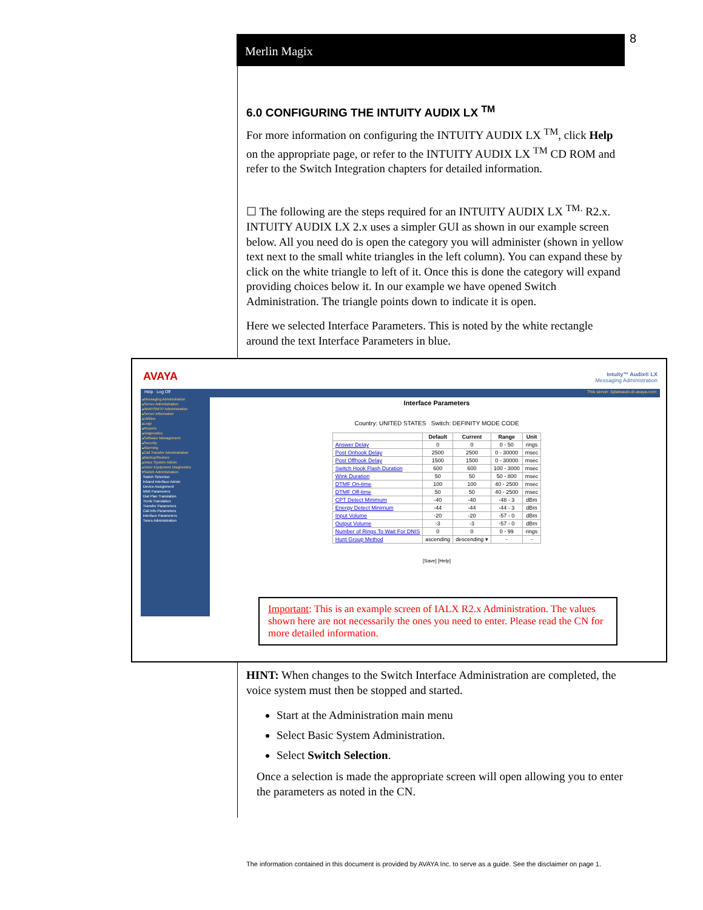Merlin Magix 8
6.0 CONFIGURING THE INTUITY AUDIX LX <sup>TM</sup>
For more information on configuring the INTUITY AUDIX LX <sup>TM</sup>, click Help on the appropriate page, or refer to the INTUITY AUDIX LX <sup>TM</sup> CD ROM and refer to the Switch Integration chapters for detailed information.
☐ The following are the steps required for an INTUITY AUDIX LX <sup>TM.</sup> R2.x. INTUITY AUDIX LX 2.x uses a simpler GUI as shown in our example screen below. All you need do is open the category you will administer (shown in yellow text next to the small white triangles in the left column). You can expand these by click on the white triangle to left of it. Once this is done the category will expand providing choices below it. In our example we have opened Switch Administration. The triangle points down to indicate it is open.
Here we selected Interface Parameters. This is noted by the white rectangle around the text Interface Parameters in blue.
AVAYA
Intuity™ Audix® LX
Messaging Administration
Help Log Off This server: bplateaulx.dr.avaya.com
▴Messaging Administration
▴Server Administration
▴IMAP/SMTP Administration
▴Server Information
▴Utilities
▴Logs
▴Reports
▴Diagnostics
▴Software Management
▴Security
▴Alarming
▴Call Transfer Administration
▴Backup/Restore
▴Voice System Admin
▴Voice Equipment Diagnostics
▾Switch Administration
Switch Selection
Inband Interface Admin
Device Assignment
MWI Parameters
Dial Plan Translation
Trunk Translation
Transfer Parameters
Call Info Parameters
Interface Parameters
Tones Administration
Interface Parameters
Country: UNITED STATES Switch: DEFINITY MODE CODE
| | Default | Current | Range | Unit |
| --- | --- | --- | --- | --- |
| Answer Delay | 0 | 0 | 0 - 50 | rings |
| Post Onhook Delay | 2500 | 2500 | 0 - 30000 | msec |
| Post Offhook Delay | 1500 | 1500 | 0 - 30000 | msec |
| Switch Hook Flash Duration | 600 | 600 | 100 - 3000 | msec |
| Wink Duration | 50 | 50 | 50 - 800 | msec |
| DTMF On-time | 100 | 100 | 40 - 2500 | msec |
| DTMF Off-time | 50 | 50 | 40 - 2500 | msec |
| CPT Detect Minimum | -40 | -40 | -48 - 3 | dBm |
| Energy Detect Minimum | -44 | -44 | -44 - 3 | dBm |
| Input Volume | -20 | -20 | -57 - 0 | dBm |
| Output Volume | -3 | -3 | -57 - 0 | dBm |
| Number of Rings To Wait For DNIS | 0 | 0 | 0 - 99 | rings |
| Hunt Group Method | ascending | descending ▾ | - | - |
[Save] [Help]
Important: This is an example screen of IALX R2.x Administration. The values shown here are not necessarily the ones you need to enter. Please read the CN for more detailed information.
HINT: When changes to the Switch Interface Administration are completed, the voice system must then be stopped and started.
Start at the Administration main menu
Select Basic System Administration.
Select Switch Selection.
Once a selection is made the appropriate screen will open allowing you to enter the parameters as noted in the CN.
The information contained in this document is provided by AVAYA Inc. to serve as a guide. See the disclaimer on page 1.